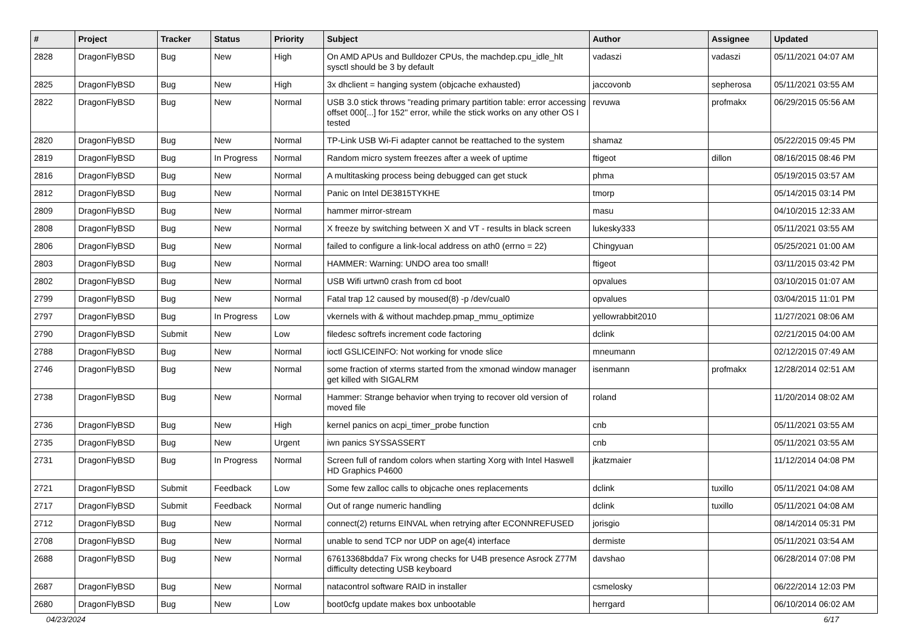| # | Project | Tracker | Status | Priority | Subject | Author | Assignee | Updated |
| --- | --- | --- | --- | --- | --- | --- | --- | --- |
| 2828 | DragonFlyBSD | Bug | New | High | On AMD APUs and Bulldozer CPUs, the machdep.cpu_idle_hlt sysctl should be 3 by default | vadaszi | vadaszi | 05/11/2021 04:07 AM |
| 2825 | DragonFlyBSD | Bug | New | High | 3x dhclient = hanging system (objcache exhausted) | jaccovonb | sepherosa | 05/11/2021 03:55 AM |
| 2822 | DragonFlyBSD | Bug | New | Normal | USB 3.0 stick throws "reading primary partition table: error accessing offset 000[...] for 152" error, while the stick works on any other OS I tested | revuwa | profmakx | 06/29/2015 05:56 AM |
| 2820 | DragonFlyBSD | Bug | New | Normal | TP-Link USB Wi-Fi adapter cannot be reattached to the system | shamaz | | 05/22/2015 09:45 PM |
| 2819 | DragonFlyBSD | Bug | In Progress | Normal | Random micro system freezes after a week of uptime | ftigeot | dillon | 08/16/2015 08:46 PM |
| 2816 | DragonFlyBSD | Bug | New | Normal | A multitasking process being debugged can get stuck | phma | | 05/19/2015 03:57 AM |
| 2812 | DragonFlyBSD | Bug | New | Normal | Panic on Intel DE3815TYKHE | tmorp | | 05/14/2015 03:14 PM |
| 2809 | DragonFlyBSD | Bug | New | Normal | hammer mirror-stream | masu | | 04/10/2015 12:33 AM |
| 2808 | DragonFlyBSD | Bug | New | Normal | X freeze by switching between X and VT - results in black screen | lukesky333 | | 05/11/2021 03:55 AM |
| 2806 | DragonFlyBSD | Bug | New | Normal | failed to configure a link-local address on ath0 (errno = 22) | Chingyuan | | 05/25/2021 01:00 AM |
| 2803 | DragonFlyBSD | Bug | New | Normal | HAMMER: Warning: UNDO area too small! | ftigeot | | 03/11/2015 03:42 PM |
| 2802 | DragonFlyBSD | Bug | New | Normal | USB Wifi urtwn0 crash from cd boot | opvalues | | 03/10/2015 01:07 AM |
| 2799 | DragonFlyBSD | Bug | New | Normal | Fatal trap 12 caused by moused(8) -p /dev/cual0 | opvalues | | 03/04/2015 11:01 PM |
| 2797 | DragonFlyBSD | Bug | In Progress | Low | vkernels with & without machdep.pmap_mmu_optimize | yellowrabbit2010 | | 11/27/2021 08:06 AM |
| 2790 | DragonFlyBSD | Submit | New | Low | filedesc softrefs increment code factoring | dclink | | 02/21/2015 04:00 AM |
| 2788 | DragonFlyBSD | Bug | New | Normal | ioctl GSLICEINFO: Not working for vnode slice | mneumann | | 02/12/2015 07:49 AM |
| 2746 | DragonFlyBSD | Bug | New | Normal | some fraction of xterms started from the xmonad window manager get killed with SIGALRM | isenmann | profmakx | 12/28/2014 02:51 AM |
| 2738 | DragonFlyBSD | Bug | New | Normal | Hammer: Strange behavior when trying to recover old version of moved file | roland | | 11/20/2014 08:02 AM |
| 2736 | DragonFlyBSD | Bug | New | High | kernel panics on acpi_timer_probe function | cnb | | 05/11/2021 03:55 AM |
| 2735 | DragonFlyBSD | Bug | New | Urgent | iwn panics SYSSASSERT | cnb | | 05/11/2021 03:55 AM |
| 2731 | DragonFlyBSD | Bug | In Progress | Normal | Screen full of random colors when starting Xorg with Intel Haswell HD Graphics P4600 | jkatzmaier | | 11/12/2014 04:08 PM |
| 2721 | DragonFlyBSD | Submit | Feedback | Low | Some few zalloc calls to objcache ones replacements | dclink | tuxillo | 05/11/2021 04:08 AM |
| 2717 | DragonFlyBSD | Submit | Feedback | Normal | Out of range numeric handling | dclink | tuxillo | 05/11/2021 04:08 AM |
| 2712 | DragonFlyBSD | Bug | New | Normal | connect(2) returns EINVAL when retrying after ECONNREFUSED | jorisgio | | 08/14/2014 05:31 PM |
| 2708 | DragonFlyBSD | Bug | New | Normal | unable to send TCP nor UDP on age(4) interface | dermiste | | 05/11/2021 03:54 AM |
| 2688 | DragonFlyBSD | Bug | New | Normal | 67613368bdda7 Fix wrong checks for U4B presence Asrock Z77M difficulty detecting USB keyboard | davshao | | 06/28/2014 07:08 PM |
| 2687 | DragonFlyBSD | Bug | New | Normal | natacontrol software RAID in installer | csmelosky | | 06/22/2014 12:03 PM |
| 2680 | DragonFlyBSD | Bug | New | Low | boot0cfg update makes box unbootable | herrgard | | 06/10/2014 06:02 AM |
04/23/2024 6/17